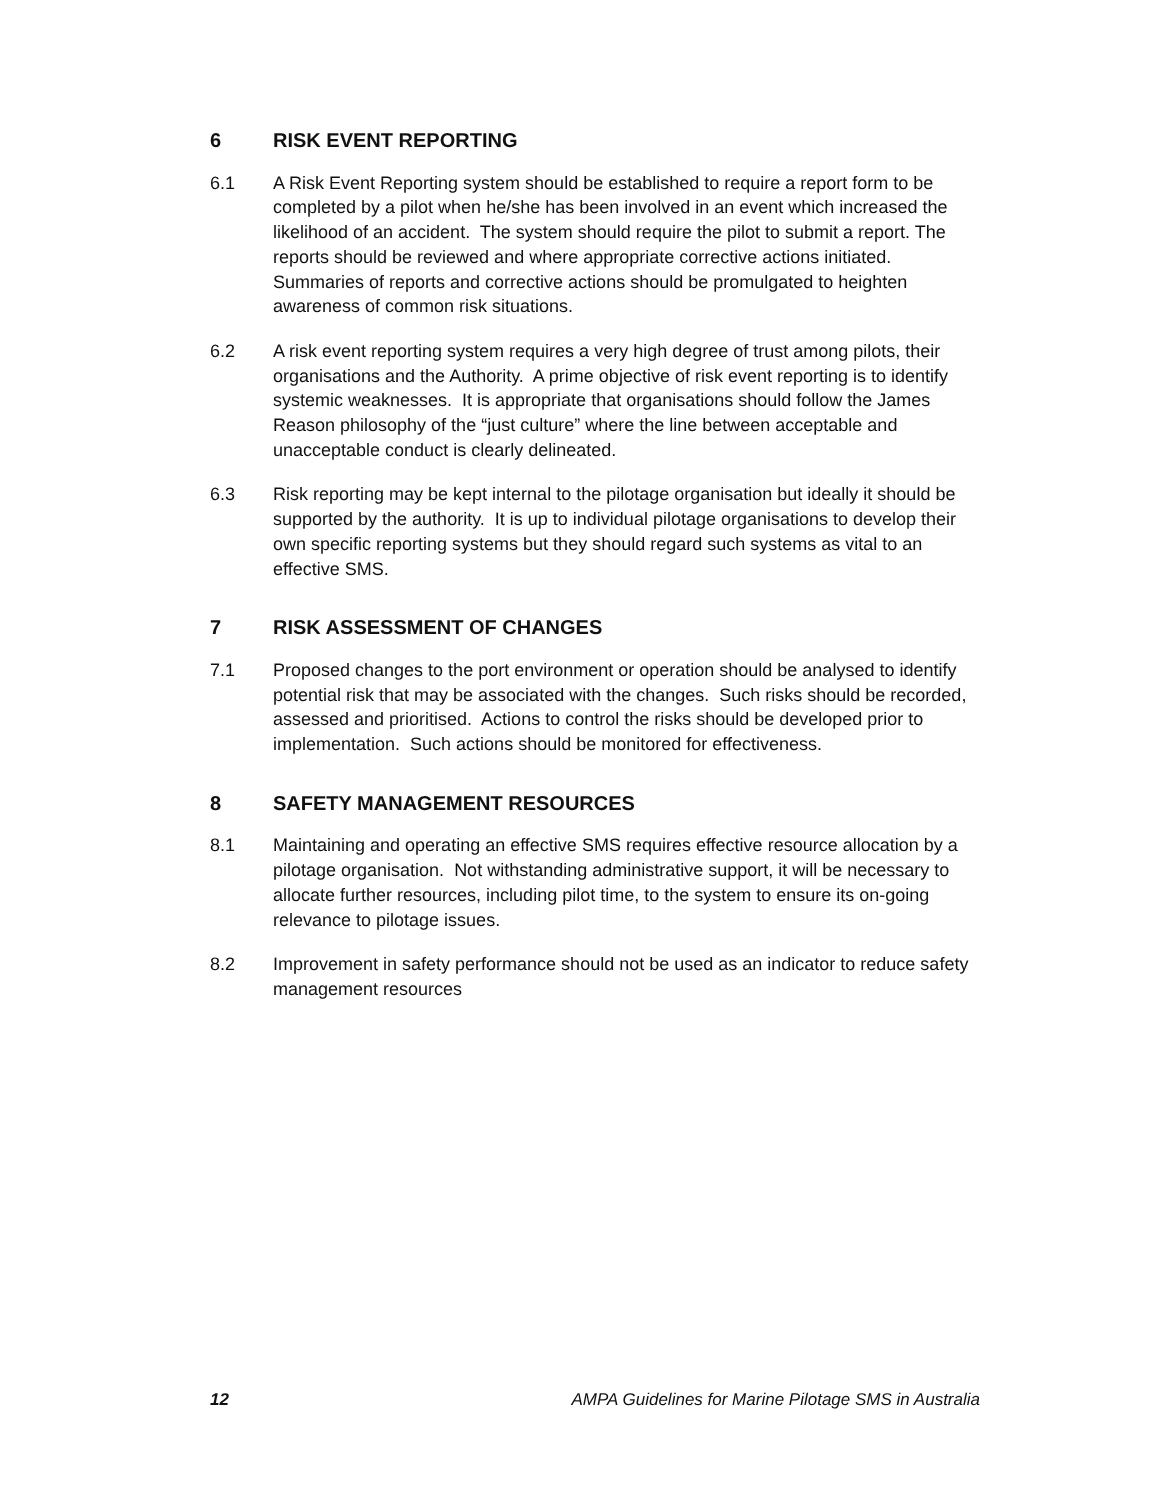6 RISK EVENT REPORTING
6.1 A Risk Event Reporting system should be established to require a report form to be completed by a pilot when he/she has been involved in an event which increased the likelihood of an accident. The system should require the pilot to submit a report. The reports should be reviewed and where appropriate corrective actions initiated. Summaries of reports and corrective actions should be promulgated to heighten awareness of common risk situations.
6.2 A risk event reporting system requires a very high degree of trust among pilots, their organisations and the Authority. A prime objective of risk event reporting is to identify systemic weaknesses. It is appropriate that organisations should follow the James Reason philosophy of the “just culture” where the line between acceptable and unacceptable conduct is clearly delineated.
6.3 Risk reporting may be kept internal to the pilotage organisation but ideally it should be supported by the authority. It is up to individual pilotage organisations to develop their own specific reporting systems but they should regard such systems as vital to an effective SMS.
7 RISK ASSESSMENT OF CHANGES
7.1 Proposed changes to the port environment or operation should be analysed to identify potential risk that may be associated with the changes. Such risks should be recorded, assessed and prioritised. Actions to control the risks should be developed prior to implementation. Such actions should be monitored for effectiveness.
8 SAFETY MANAGEMENT RESOURCES
8.1 Maintaining and operating an effective SMS requires effective resource allocation by a pilotage organisation. Not withstanding administrative support, it will be necessary to allocate further resources, including pilot time, to the system to ensure its on-going relevance to pilotage issues.
8.2 Improvement in safety performance should not be used as an indicator to reduce safety management resources
12 AMPA Guidelines for Marine Pilotage SMS in Australia